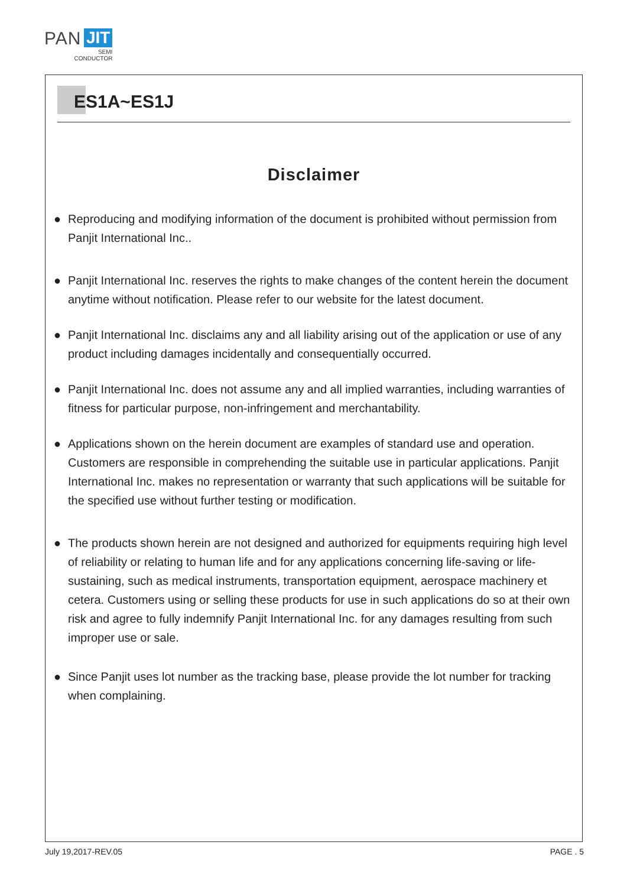PAN JIT
SEMI
CONDUCTOR
ES1A~ES1J
Disclaimer
● Reproducing and modifying information of the document is prohibited without permission from Panjit International Inc..
● Panjit International Inc. reserves the rights to make changes of the content herein the document anytime without notification. Please refer to our website for the latest document.
● Panjit International Inc. disclaims any and all liability arising out of the application or use of any product including damages incidentally and consequentially occurred.
● Panjit International Inc. does not assume any and all implied warranties, including warranties of fitness for particular purpose, non-infringement and merchantability.
● Applications shown on the herein document are examples of standard use and operation. Customers are responsible in comprehending the suitable use in particular applications. Panjit International Inc. makes no representation or warranty that such applications will be suitable for the specified use without further testing or modification.
● The products shown herein are not designed and authorized for equipments requiring high level of reliability or relating to human life and for any applications concerning life-saving or life-sustaining, such as medical instruments, transportation equipment, aerospace machinery et cetera. Customers using or selling these products for use in such applications do so at their own risk and agree to fully indemnify Panjit International Inc. for any damages resulting from such improper use or sale.
● Since Panjit uses lot number as the tracking base, please provide the lot number for tracking when complaining.
July 19,2017-REV.05 PAGE . 5